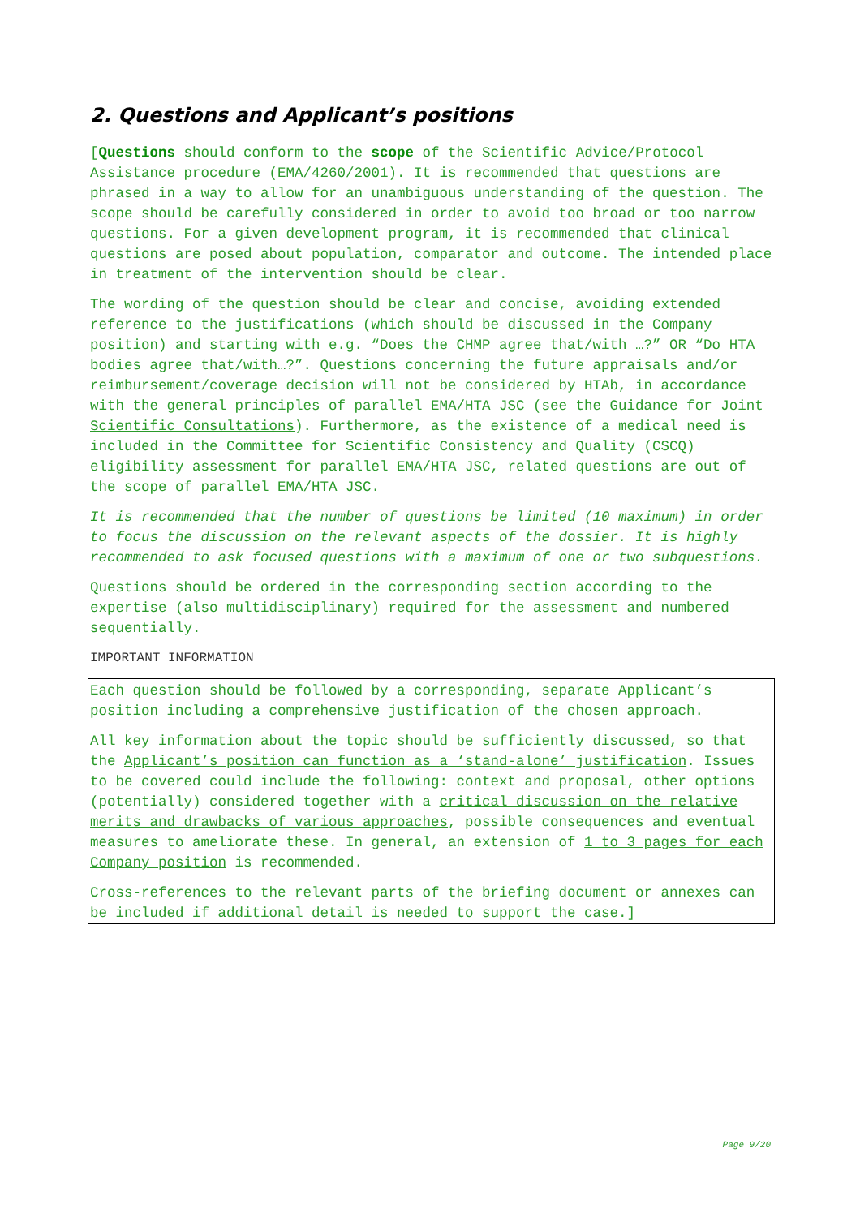2. Questions and Applicant’s positions
[Questions should conform to the scope of the Scientific Advice/Protocol Assistance procedure (EMA/4260/2001). It is recommended that questions are phrased in a way to allow for an unambiguous understanding of the question. The scope should be carefully considered in order to avoid too broad or too narrow questions. For a given development program, it is recommended that clinical questions are posed about population, comparator and outcome. The intended place in treatment of the intervention should be clear.
The wording of the question should be clear and concise, avoiding extended reference to the justifications (which should be discussed in the Company position) and starting with e.g. “Does the CHMP agree that/with …?” OR “Do HTA bodies agree that/with…?”. Questions concerning the future appraisals and/or reimbursement/coverage decision will not be considered by HTAb, in accordance with the general principles of parallel EMA/HTA JSC (see the Guidance for Joint Scientific Consultations). Furthermore, as the existence of a medical need is included in the Committee for Scientific Consistency and Quality (CSCQ) eligibility assessment for parallel EMA/HTA JSC, related questions are out of the scope of parallel EMA/HTA JSC.
It is recommended that the number of questions be limited (10 maximum) in order to focus the discussion on the relevant aspects of the dossier. It is highly recommended to ask focused questions with a maximum of one or two subquestions.
Questions should be ordered in the corresponding section according to the expertise (also multidisciplinary) required for the assessment and numbered sequentially.
IMPORTANT INFORMATION
Each question should be followed by a corresponding, separate Applicant’s position including a comprehensive justification of the chosen approach.
All key information about the topic should be sufficiently discussed, so that the Applicant’s position can function as a ‘stand-alone’ justification. Issues to be covered could include the following: context and proposal, other options (potentially) considered together with a critical discussion on the relative merits and drawbacks of various approaches, possible consequences and eventual measures to ameliorate these. In general, an extension of 1 to 3 pages for each Company position is recommended.
Cross-references to the relevant parts of the briefing document or annexes can be included if additional detail is needed to support the case.]
Page 9/20